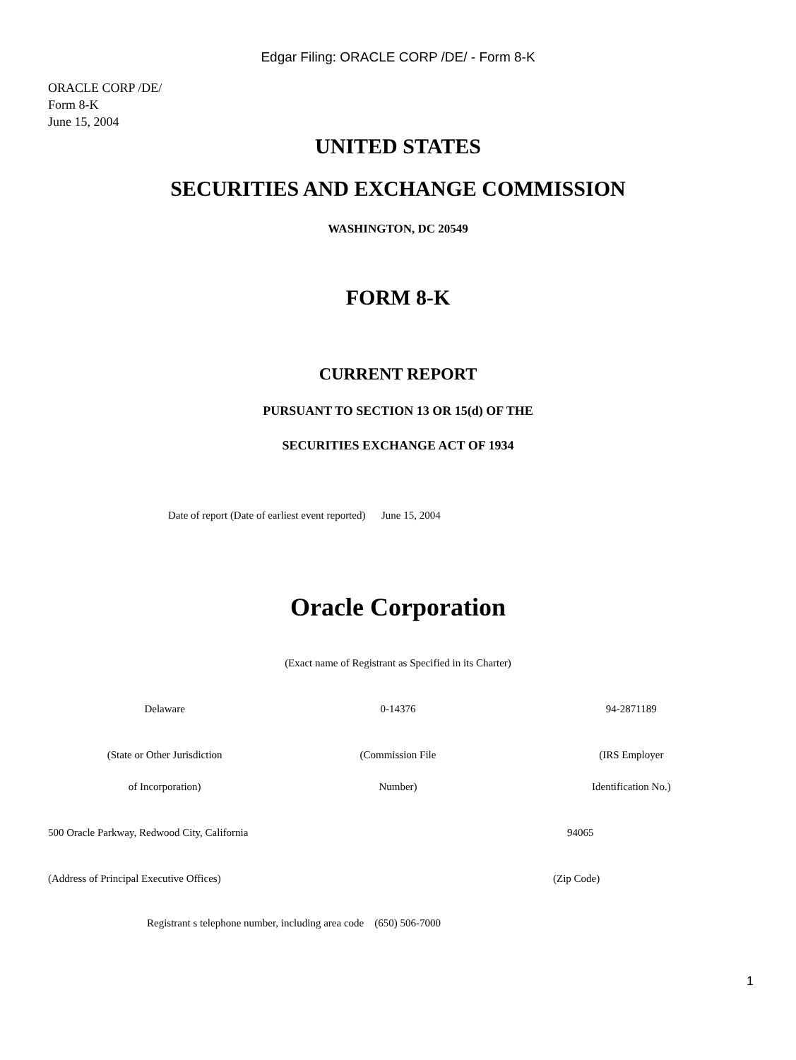Edgar Filing: ORACLE CORP /DE/ - Form 8-K
ORACLE CORP /DE/
Form 8-K
June 15, 2004
UNITED STATES
SECURITIES AND EXCHANGE COMMISSION
WASHINGTON, DC 20549
FORM 8-K
CURRENT REPORT
PURSUANT TO SECTION 13 OR 15(d) OF THE
SECURITIES EXCHANGE ACT OF 1934
Date of report (Date of earliest event reported) June 15, 2004
Oracle Corporation
(Exact name of Registrant as Specified in its Charter)
Delaware 0-14376 94-2871189
(State or Other Jurisdiction (Commission File (IRS Employer
of Incorporation) Number) Identification No.)
500 Oracle Parkway, Redwood City, California 94065
(Address of Principal Executive Offices) (Zip Code)
Registrant s telephone number, including area code (650) 506-7000
1